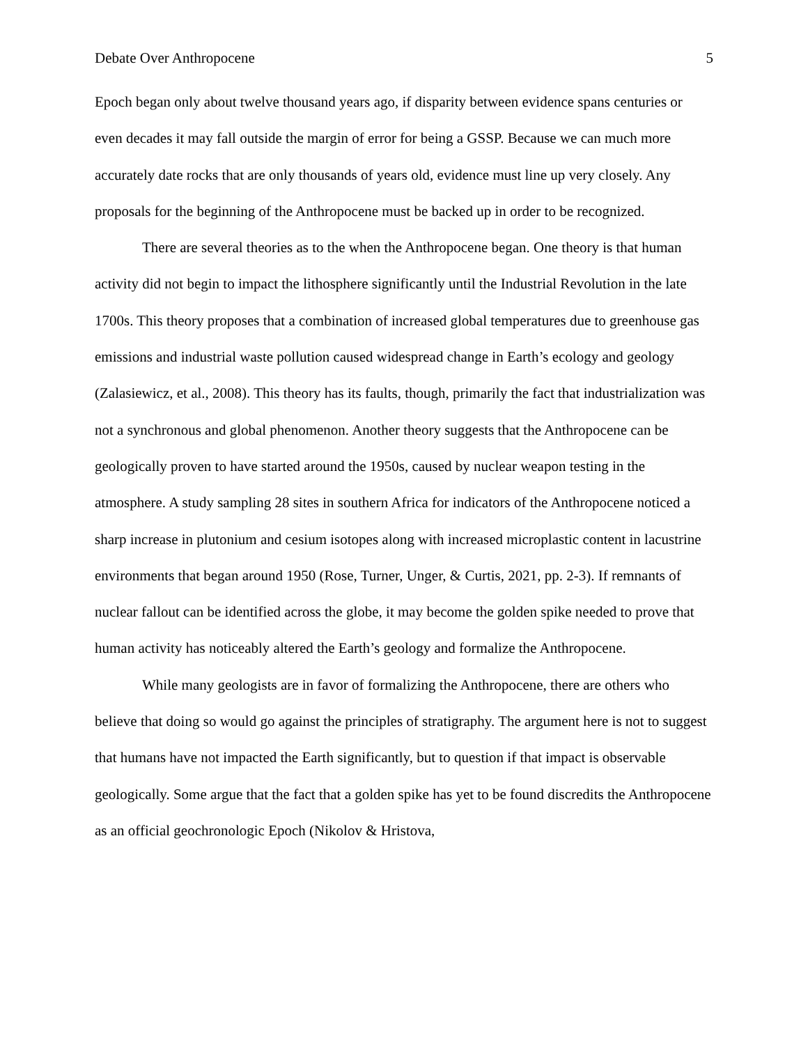Debate Over Anthropocene 5
Epoch began only about twelve thousand years ago, if disparity between evidence spans centuries or even decades it may fall outside the margin of error for being a GSSP. Because we can much more accurately date rocks that are only thousands of years old, evidence must line up very closely. Any proposals for the beginning of the Anthropocene must be backed up in order to be recognized.
There are several theories as to the when the Anthropocene began. One theory is that human activity did not begin to impact the lithosphere significantly until the Industrial Revolution in the late 1700s. This theory proposes that a combination of increased global temperatures due to greenhouse gas emissions and industrial waste pollution caused widespread change in Earth’s ecology and geology (Zalasiewicz, et al., 2008). This theory has its faults, though, primarily the fact that industrialization was not a synchronous and global phenomenon. Another theory suggests that the Anthropocene can be geologically proven to have started around the 1950s, caused by nuclear weapon testing in the atmosphere. A study sampling 28 sites in southern Africa for indicators of the Anthropocene noticed a sharp increase in plutonium and cesium isotopes along with increased microplastic content in lacustrine environments that began around 1950 (Rose, Turner, Unger, & Curtis, 2021, pp. 2-3). If remnants of nuclear fallout can be identified across the globe, it may become the golden spike needed to prove that human activity has noticeably altered the Earth’s geology and formalize the Anthropocene.
While many geologists are in favor of formalizing the Anthropocene, there are others who believe that doing so would go against the principles of stratigraphy. The argument here is not to suggest that humans have not impacted the Earth significantly, but to question if that impact is observable geologically. Some argue that the fact that a golden spike has yet to be found discredits the Anthropocene as an official geochronologic Epoch (Nikolov & Hristova,